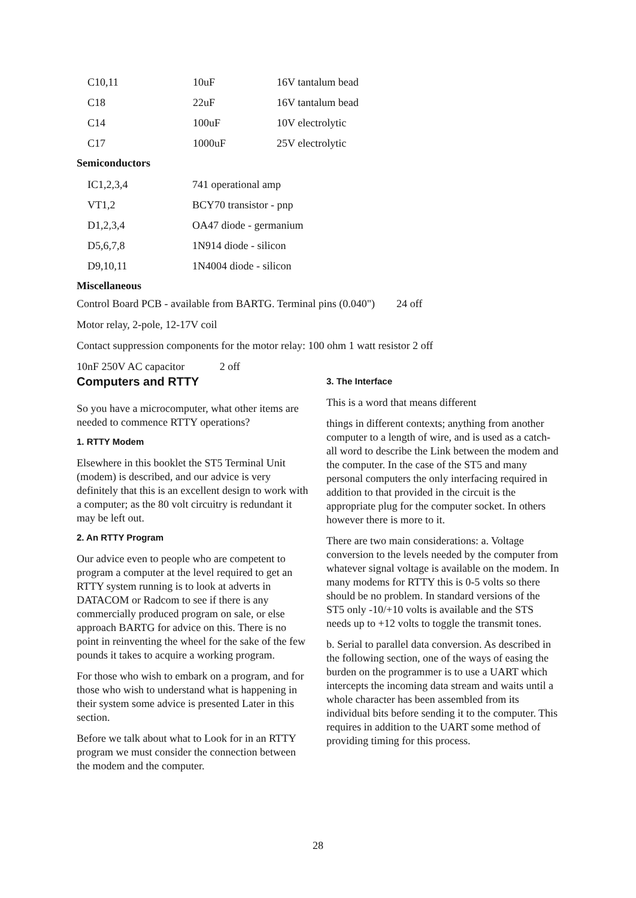| C10,11 | 10uF | 16V tantalum bead |
| C18 | 22uF | 16V tantalum bead |
| C14 | 100uF | 10V electrolytic |
| C17 | 1000uF | 25V electrolytic |
Semiconductors
| IC1,2,3,4 | 741 operational amp |
| VT1,2 | BCY70 transistor - pnp |
| D1,2,3,4 | OA47 diode - germanium |
| D5,6,7,8 | 1N914 diode - silicon |
| D9,10,11 | 1N4004 diode - silicon |
Miscellaneous
Control Board PCB - available from BARTG. Terminal pins (0.040") 24 off
Motor relay, 2-pole, 12-17V coil
Contact suppression components for the motor relay: 100 ohm 1 watt resistor 2 off
10nF 250V AC capacitor 2 off
Computers and RTTY
So you have a microcomputer, what other items are needed to commence RTTY operations?
1. RTTY Modem
Elsewhere in this booklet the ST5 Terminal Unit (modem) is described, and our advice is very definitely that this is an excellent design to work with a computer; as the 80 volt circuitry is redundant it may be left out.
2. An RTTY Program
Our advice even to people who are competent to program a computer at the level required to get an RTTY system running is to look at adverts in DATACOM or Radcom to see if there is any commercially produced program on sale, or else approach BARTG for advice on this. There is no point in reinventing the wheel for the sake of the few pounds it takes to acquire a working program.
For those who wish to embark on a program, and for those who wish to understand what is happening in their system some advice is presented Later in this section.
Before we talk about what to Look for in an RTTY program we must consider the connection between the modem and the computer.
3. The Interface
This is a word that means different
things in different contexts; anything from another computer to a length of wire, and is used as a catch-all word to describe the Link between the modem and the computer. In the case of the ST5 and many personal computers the only interfacing required in addition to that provided in the circuit is the appropriate plug for the computer socket. In others however there is more to it.
There are two main considerations: a. Voltage conversion to the levels needed by the computer from whatever signal voltage is available on the modem. In many modems for RTTY this is 0-5 volts so there should be no problem. In standard versions of the ST5 only -10/+10 volts is available and the STS needs up to +12 volts to toggle the transmit tones.
b. Serial to parallel data conversion. As described in the following section, one of the ways of easing the burden on the programmer is to use a UART which intercepts the incoming data stream and waits until a whole character has been assembled from its individual bits before sending it to the computer. This requires in addition to the UART some method of providing timing for this process.
28